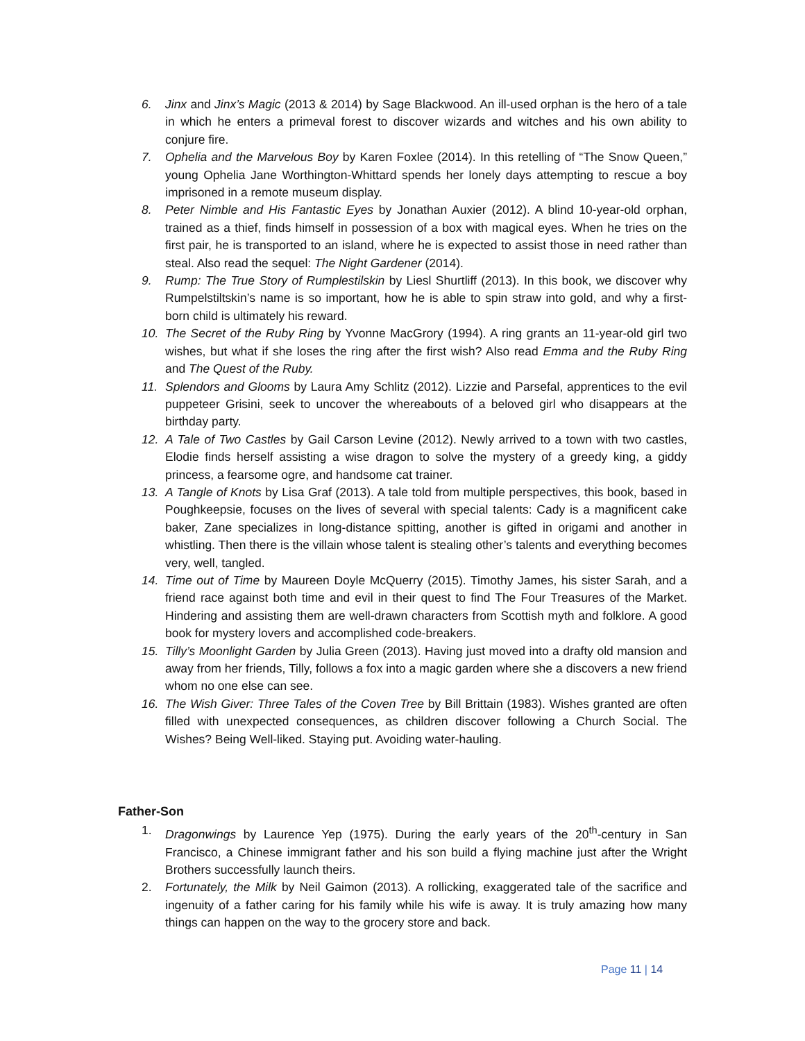6. Jinx and Jinx’s Magic (2013 & 2014) by Sage Blackwood. An ill-used orphan is the hero of a tale in which he enters a primeval forest to discover wizards and witches and his own ability to conjure fire.
7. Ophelia and the Marvelous Boy by Karen Foxlee (2014). In this retelling of “The Snow Queen,” young Ophelia Jane Worthington-Whittard spends her lonely days attempting to rescue a boy imprisoned in a remote museum display.
8. Peter Nimble and His Fantastic Eyes by Jonathan Auxier (2012). A blind 10-year-old orphan, trained as a thief, finds himself in possession of a box with magical eyes. When he tries on the first pair, he is transported to an island, where he is expected to assist those in need rather than steal. Also read the sequel: The Night Gardener (2014).
9. Rump: The True Story of Rumplestilskin by Liesl Shurtliff (2013). In this book, we discover why Rumpelstiltskin’s name is so important, how he is able to spin straw into gold, and why a first-born child is ultimately his reward.
10. The Secret of the Ruby Ring by Yvonne MacGrory (1994). A ring grants an 11-year-old girl two wishes, but what if she loses the ring after the first wish? Also read Emma and the Ruby Ring and The Quest of the Ruby.
11. Splendors and Glooms by Laura Amy Schlitz (2012). Lizzie and Parsefal, apprentices to the evil puppeteer Grisini, seek to uncover the whereabouts of a beloved girl who disappears at the birthday party.
12. A Tale of Two Castles by Gail Carson Levine (2012). Newly arrived to a town with two castles, Elodie finds herself assisting a wise dragon to solve the mystery of a greedy king, a giddy princess, a fearsome ogre, and handsome cat trainer.
13. A Tangle of Knots by Lisa Graf (2013). A tale told from multiple perspectives, this book, based in Poughkeepsie, focuses on the lives of several with special talents: Cady is a magnificent cake baker, Zane specializes in long-distance spitting, another is gifted in origami and another in whistling. Then there is the villain whose talent is stealing other’s talents and everything becomes very, well, tangled.
14. Time out of Time by Maureen Doyle McQuerry (2015). Timothy James, his sister Sarah, and a friend race against both time and evil in their quest to find The Four Treasures of the Market. Hindering and assisting them are well-drawn characters from Scottish myth and folklore. A good book for mystery lovers and accomplished code-breakers.
15. Tilly’s Moonlight Garden by Julia Green (2013). Having just moved into a drafty old mansion and away from her friends, Tilly, follows a fox into a magic garden where she a discovers a new friend whom no one else can see.
16. The Wish Giver: Three Tales of the Coven Tree by Bill Brittain (1983). Wishes granted are often filled with unexpected consequences, as children discover following a Church Social. The Wishes? Being Well-liked. Staying put. Avoiding water-hauling.
Father-Son
1. Dragonwings by Laurence Yep (1975). During the early years of the 20<sup>th</sup>-century in San Francisco, a Chinese immigrant father and his son build a flying machine just after the Wright Brothers successfully launch theirs.
2. Fortunately, the Milk by Neil Gaimon (2013). A rollicking, exaggerated tale of the sacrifice and ingenuity of a father caring for his family while his wife is away. It is truly amazing how many things can happen on the way to the grocery store and back.
Page 11 | 14